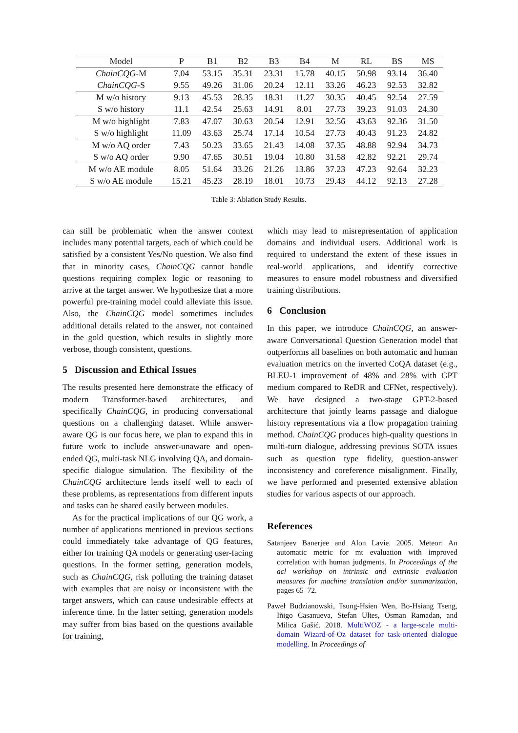| Model | P | B1 | B2 | B3 | B4 | M | RL | BS | MS |
| --- | --- | --- | --- | --- | --- | --- | --- | --- | --- |
| ChainCQG -M | 7.04 | 53.15 | 35.31 | 23.31 | 15.78 | 40.15 | 50.98 | 93.14 | 36.40 |
| ChainCQG -S | 9.55 | 49.26 | 31.06 | 20.24 | 12.11 | 33.26 | 46.23 | 92.53 | 32.82 |
| M w/o history | 9.13 | 45.53 | 28.35 | 18.31 | 11.27 | 30.35 | 40.45 | 92.54 | 27.59 |
| S w/o history | 11.1 | 42.54 | 25.63 | 14.91 | 8.01 | 27.73 | 39.23 | 91.03 | 24.30 |
| M w/o highlight | 7.83 | 47.07 | 30.63 | 20.54 | 12.91 | 32.56 | 43.63 | 92.36 | 31.50 |
| S w/o highlight | 11.09 | 43.63 | 25.74 | 17.14 | 10.54 | 27.73 | 40.43 | 91.23 | 24.82 |
| M w/o AQ order | 7.43 | 50.23 | 33.65 | 21.43 | 14.08 | 37.35 | 48.88 | 92.94 | 34.73 |
| S w/o AQ order | 9.90 | 47.65 | 30.51 | 19.04 | 10.80 | 31.58 | 42.82 | 92.21 | 29.74 |
| M w/o AE module | 8.05 | 51.64 | 33.26 | 21.26 | 13.86 | 37.23 | 47.23 | 92.64 | 32.23 |
| S w/o AE module | 15.21 | 45.23 | 28.19 | 18.01 | 10.73 | 29.43 | 44.12 | 92.13 | 27.28 |
Table 3: Ablation Study Results.
can still be problematic when the answer context includes many potential targets, each of which could be satisfied by a consistent Yes/No question. We also find that in minority cases, ChainCQG cannot handle questions requiring complex logic or reasoning to arrive at the target answer. We hypothesize that a more powerful pre-training model could alleviate this issue. Also, the ChainCQG model sometimes includes additional details related to the answer, not contained in the gold question, which results in slightly more verbose, though consistent, questions.
5 Discussion and Ethical Issues
The results presented here demonstrate the efficacy of modern Transformer-based architectures, and specifically ChainCQG, in producing conversational questions on a challenging dataset. While answer-aware QG is our focus here, we plan to expand this in future work to include answer-unaware and open-ended QG, multi-task NLG involving QA, and domain-specific dialogue simulation. The flexibility of the ChainCQG architecture lends itself well to each of these problems, as representations from different inputs and tasks can be shared easily between modules.
As for the practical implications of our QG work, a number of applications mentioned in previous sections could immediately take advantage of QG features, either for training QA models or generating user-facing questions. In the former setting, generation models, such as ChainCQG, risk polluting the training dataset with examples that are noisy or inconsistent with the target answers, which can cause undesirable effects at inference time. In the latter setting, generation models may suffer from bias based on the questions available for training,
which may lead to misrepresentation of application domains and individual users. Additional work is required to understand the extent of these issues in real-world applications, and identify corrective measures to ensure model robustness and diversified training distributions.
6 Conclusion
In this paper, we introduce ChainCQG, an answer-aware Conversational Question Generation model that outperforms all baselines on both automatic and human evaluation metrics on the inverted CoQA dataset (e.g., BLEU-1 improvement of 48% and 28% with GPT medium compared to ReDR and CFNet, respectively). We have designed a two-stage GPT-2-based architecture that jointly learns passage and dialogue history representations via a flow propagation training method. ChainCQG produces high-quality questions in multi-turn dialogue, addressing previous SOTA issues such as question type fidelity, question-answer inconsistency and coreference misalignment. Finally, we have performed and presented extensive ablation studies for various aspects of our approach.
References
Satanjeev Banerjee and Alon Lavie. 2005. Meteor: An automatic metric for mt evaluation with improved correlation with human judgments. In Proceedings of the acl workshop on intrinsic and extrinsic evaluation measures for machine translation and/or summarization, pages 65–72.
Paweł Budzianowski, Tsung-Hsien Wen, Bo-Hsiang Tseng, Iñigo Casanueva, Stefan Ultes, Osman Ramadan, and Milica Gašić. 2018. MultiWOZ - a large-scale multi-domain Wizard-of-Oz dataset for task-oriented dialogue modelling. In Proceedings of